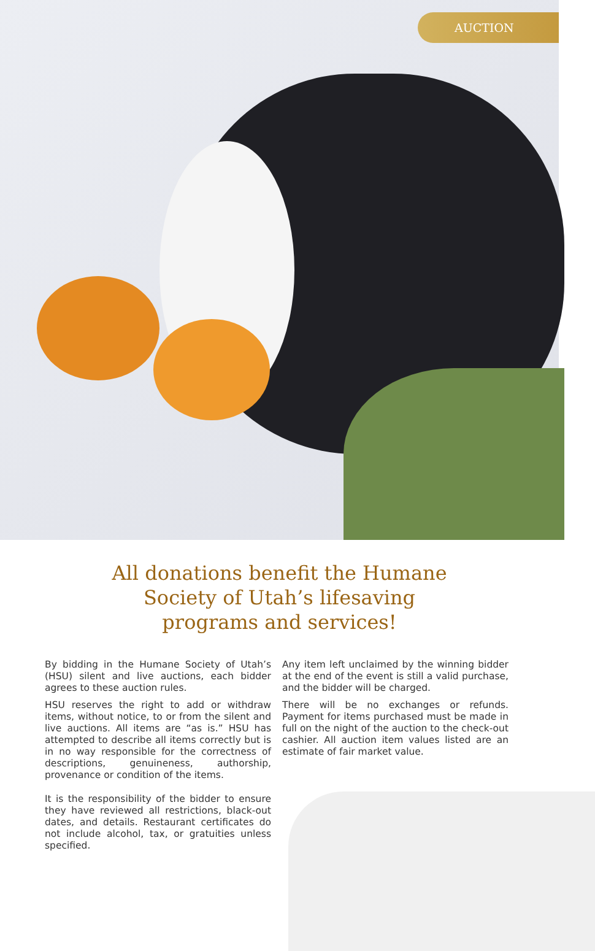AUCTION
All donations benefit the Humane
Society of Utah’s lifesaving
programs and services!
By bidding in the Humane Society of Utah’s (HSU) silent and live auctions, each bidder agrees to these auction rules.
HSU reserves the right to add or withdraw items, without notice, to or from the silent and live auctions. All items are “as is.” HSU has attempted to describe all items correctly but is in no way responsible for the correctness of descriptions, genuineness, authorship, provenance or condition of the items.
It is the responsibility of the bidder to ensure they have reviewed all restrictions, black-out dates, and details. Restaurant certificates do not include alcohol, tax, or gratuities unless specified.
Any item left unclaimed by the winning bidder at the end of the event is still a valid purchase, and the bidder will be charged.
There will be no exchanges or refunds. Payment for items purchased must be made in full on the night of the auction to the check-out cashier. All auction item values listed are an estimate of fair market value.